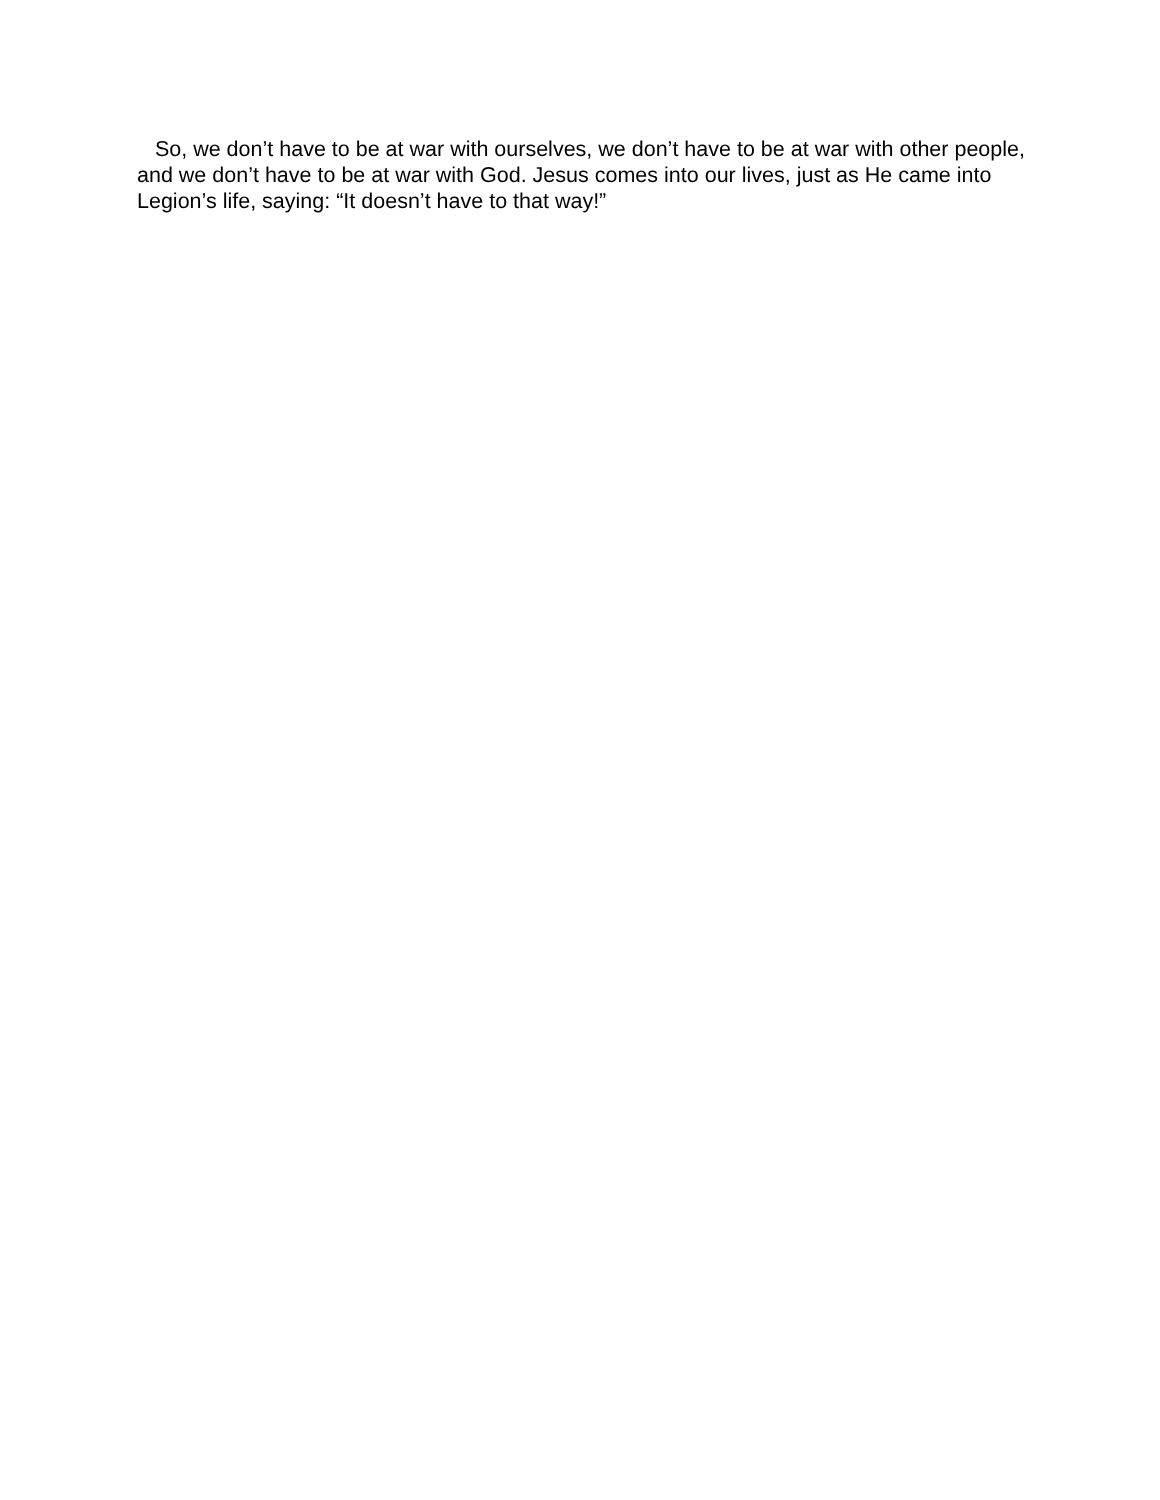So, we don’t have to be at war with ourselves, we don’t have to be at war with other people, and we don’t have to be at war with God. Jesus comes into our lives, just as He came into Legion’s life, saying: “It doesn’t have to that way!”